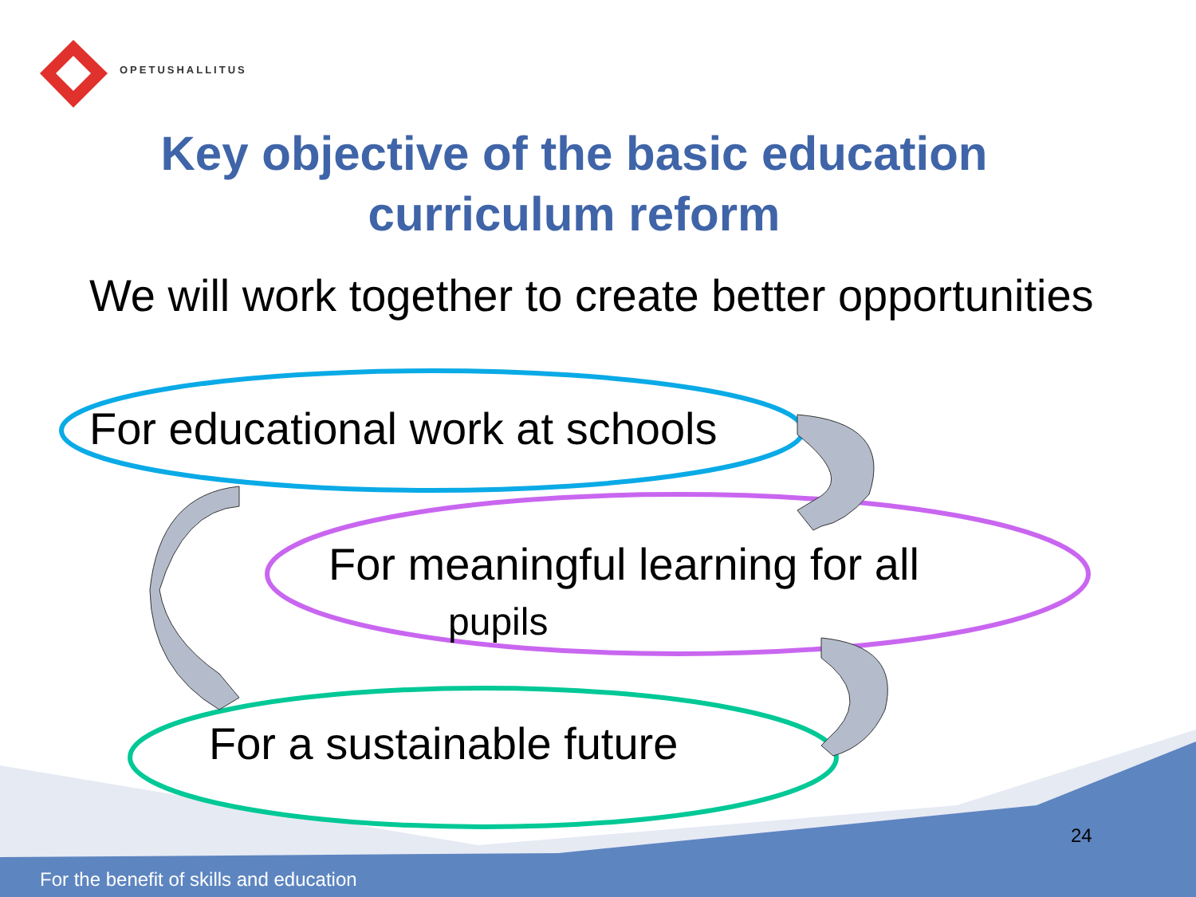OPETUSHALLITUS
Key objective of the basic education curriculum reform
We will work together to create better opportunities
For educational work at schools
For meaningful learning for all
pupils
For a sustainable future
24
For the benefit of skills and education